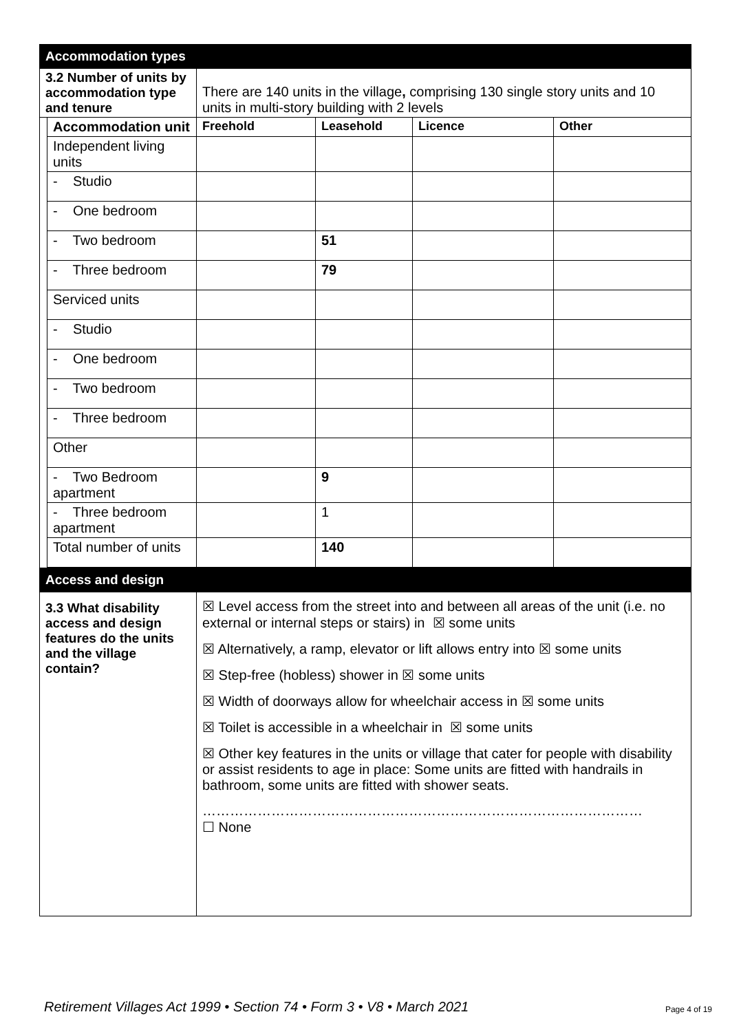| Accommodation types | | | | | |
| 3.2 Number of units by accommodation type and tenure | | There are 140 units in the village , comprising 130 single story units and 10 units in multi-story building with 2 levels | | | |
| | Accommodation unit | Freehold | Leasehold | Licence | Other |
| | Independent living units | | | | |
| | - Studio | | | | |
| | - One bedroom | | | | |
| | - Two bedroom | | 51 | | |
| | - Three bedroom | | 79 | | |
| | Serviced units | | | | |
| | - Studio | | | | |
| | - One bedroom | | | | |
| | - Two bedroom | | | | |
| | - Three bedroom | | | | |
| | Other | | | | |
| | - Two Bedroom apartment | | 9 | | |
| | - Three bedroom apartment | | 1 | | |
| | Total number of units | | 140 | | |
| Access and design | | | | | |
| 3.3 What disability access and design features do the units and the village contain? | | ☒ Level access from the street into and between all areas of the unit (i.e. no external or internal steps or stairs) in ☒ some units ☒ Alternatively, a ramp, elevator or lift allows entry into ☒ some units ☒ Step-free (hobless) shower in ☒ some units ☒ Width of doorways allow for wheelchair access in ☒ some units ☒ Toilet is accessible in a wheelchair in ☒ some units ☒ Other key features in the units or village that cater for people with disability or assist residents to age in place: Some units are fitted with handrails in bathroom, some units are fitted with shower seats. …………………………………………………………………………………… ☐ None | | | |
Retirement Villages Act 1999 • Section 74 • Form 3 • V8 • March 2021
Page 4 of 19